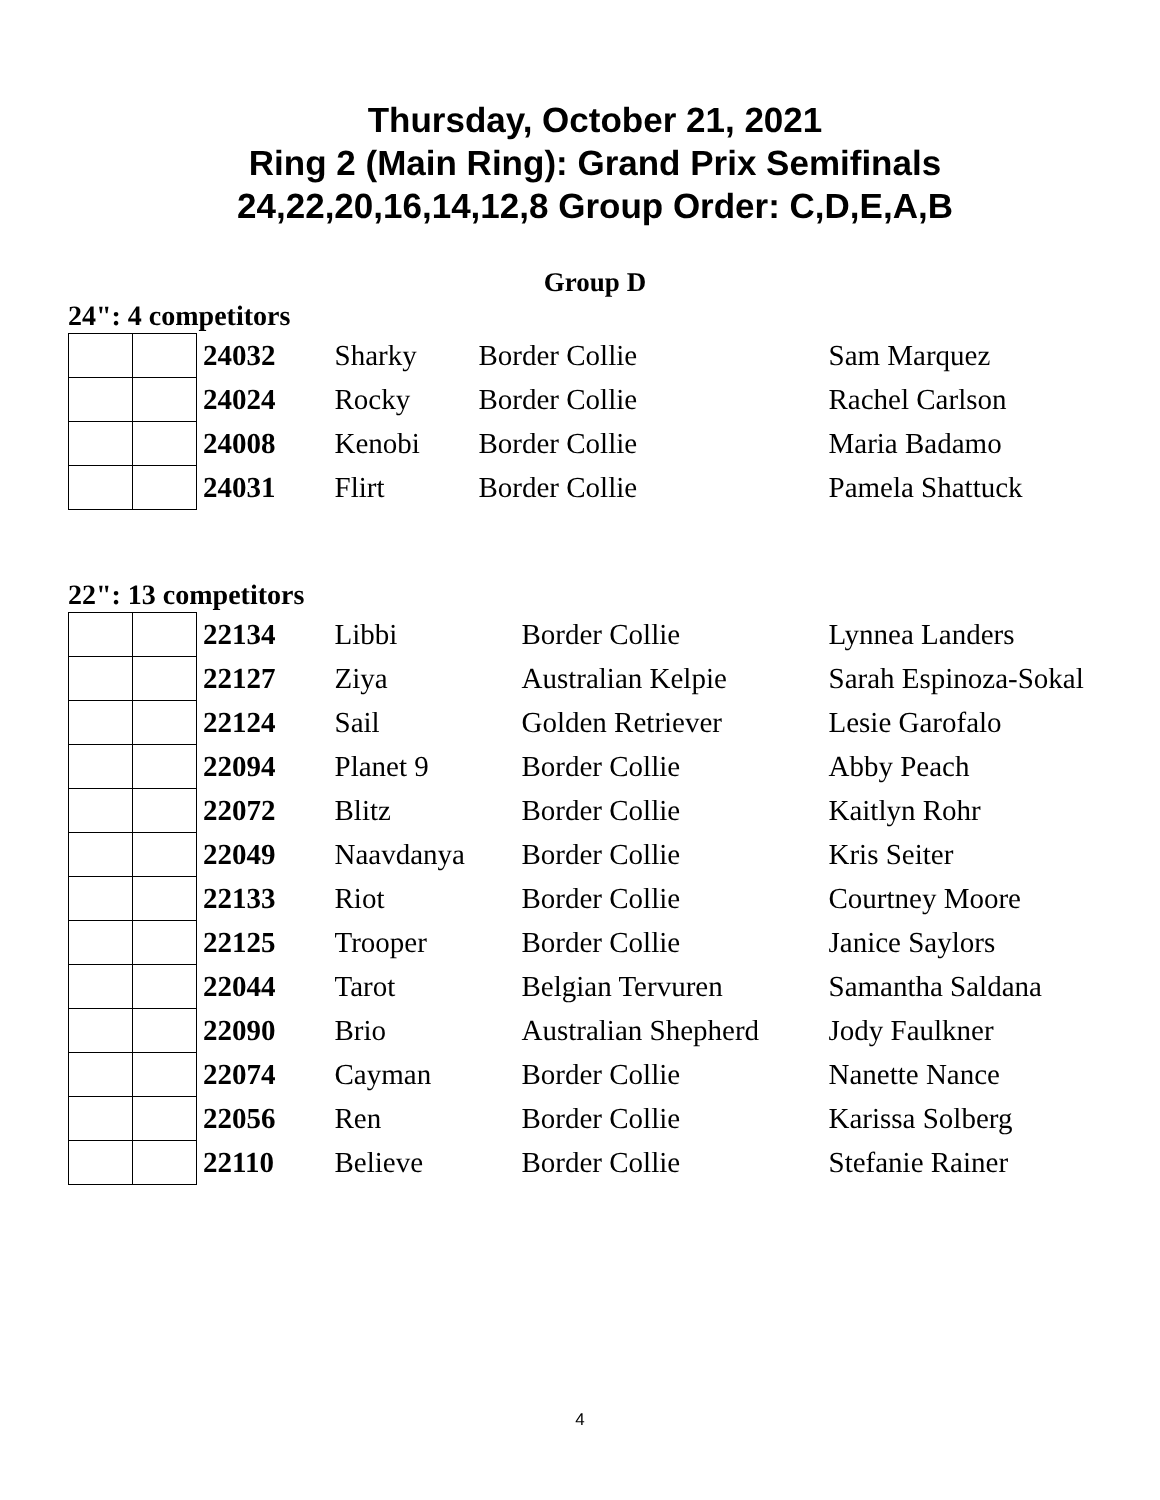Thursday, October 21, 2021
Ring 2 (Main Ring): Grand Prix Semifinals
24,22,20,16,14,12,8 Group Order: C,D,E,A,B
Group D
24": 4 competitors
| | | 24032 | Sharky | Border Collie | Sam Marquez |
| | | 24024 | Rocky | Border Collie | Rachel Carlson |
| | | 24008 | Kenobi | Border Collie | Maria Badamo |
| | | 24031 | Flirt | Border Collie | Pamela Shattuck |
22": 13 competitors
| | | 22134 | Libbi | Border Collie | Lynnea Landers |
| | | 22127 | Ziya | Australian Kelpie | Sarah Espinoza-Sokal |
| | | 22124 | Sail | Golden Retriever | Lesie Garofalo |
| | | 22094 | Planet 9 | Border Collie | Abby Peach |
| | | 22072 | Blitz | Border Collie | Kaitlyn Rohr |
| | | 22049 | Naavdanya | Border Collie | Kris Seiter |
| | | 22133 | Riot | Border Collie | Courtney Moore |
| | | 22125 | Trooper | Border Collie | Janice Saylors |
| | | 22044 | Tarot | Belgian Tervuren | Samantha Saldana |
| | | 22090 | Brio | Australian Shepherd | Jody Faulkner |
| | | 22074 | Cayman | Border Collie | Nanette Nance |
| | | 22056 | Ren | Border Collie | Karissa Solberg |
| | | 22110 | Believe | Border Collie | Stefanie Rainer |
4